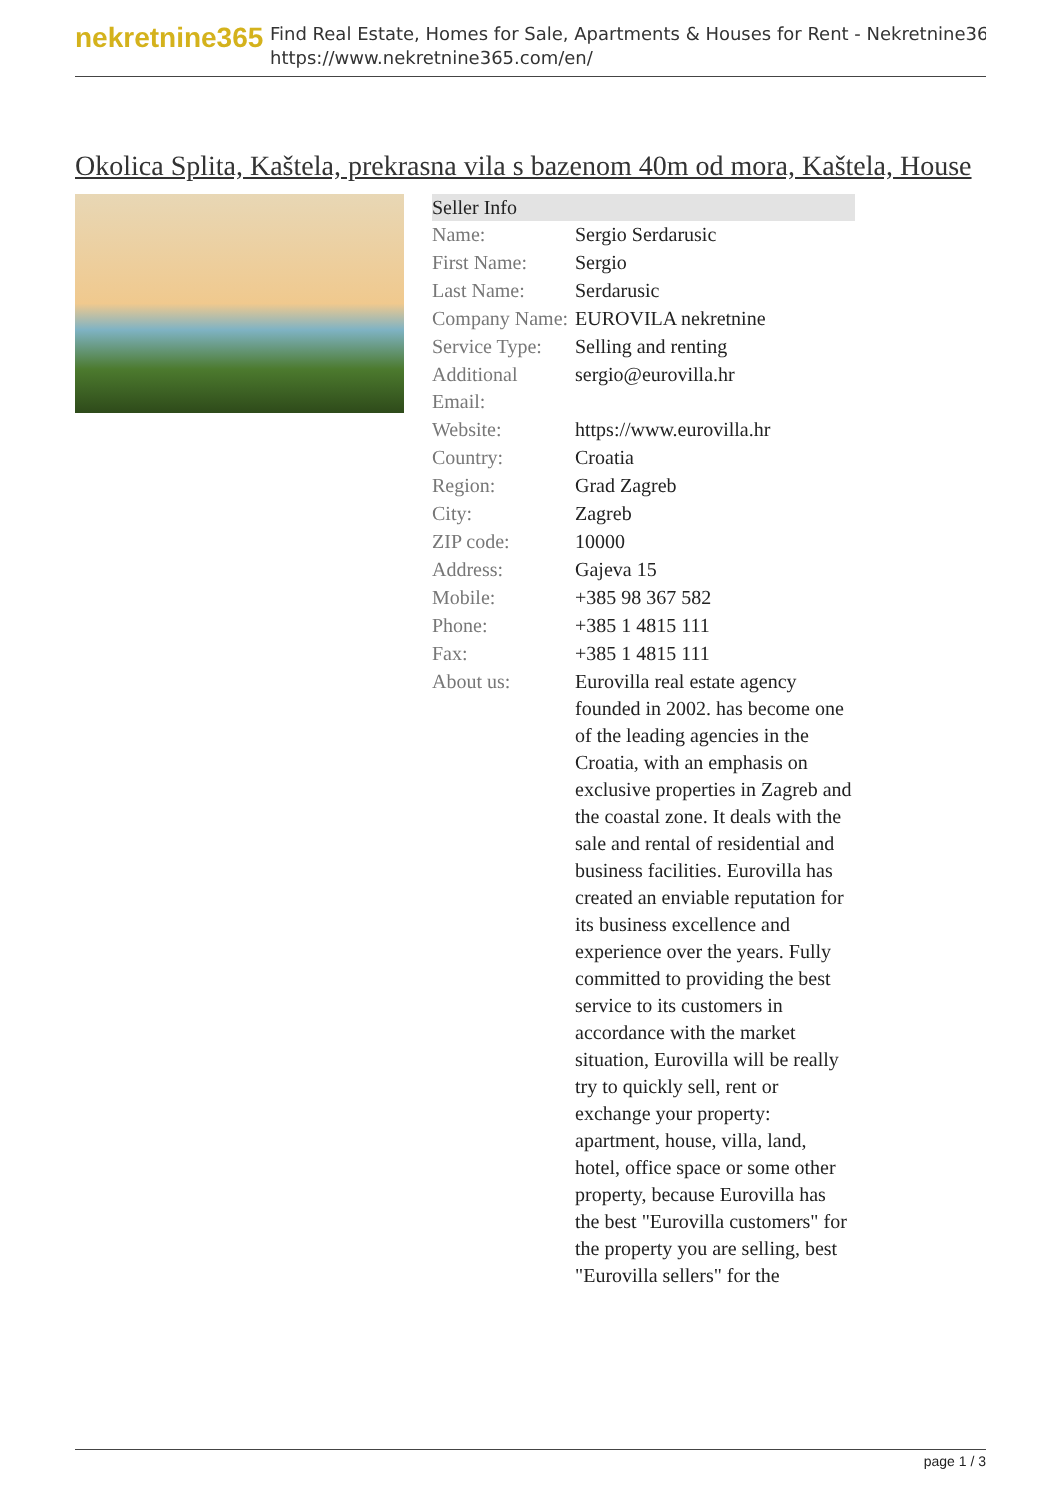nekretnine365
Find Real Estate, Homes for Sale, Apartments & Houses for Rent - Nekretnine365
https://www.nekretnine365.com/en/
Okolica Splita, Kaštela, prekrasna vila s bazenom 40m od mora, Kaštela, House
| Seller Info | |
| --- | --- |
| Name: | Sergio Serdarusic |
| First Name: | Sergio |
| Last Name: | Serdarusic |
| Company Name: | EUROVILA nekretnine |
| Service Type: | Selling and renting |
| Additional Email: | sergio@eurovilla.hr |
| Website: | https://www.eurovilla.hr |
| Country: | Croatia |
| Region: | Grad Zagreb |
| City: | Zagreb |
| ZIP code: | 10000 |
| Address: | Gajeva 15 |
| Mobile: | +385 98 367 582 |
| Phone: | +385 1 4815 111 |
| Fax: | +385 1 4815 111 |
| About us: | Eurovilla real estate agency founded in 2002. has become one of the leading agencies in the Croatia, with an emphasis on exclusive properties in Zagreb and the coastal zone. It deals with the sale and rental of residential and business facilities. Eurovilla has created an enviable reputation for its business excellence and experience over the years. Fully committed to providing the best service to its customers in accordance with the market situation, Eurovilla will be really try to quickly sell, rent or exchange your property: apartment, house, villa, land, hotel, office space or some other property, because Eurovilla has the best "Eurovilla customers" for the property you are selling, best "Eurovilla sellers" for the |
page 1 / 3